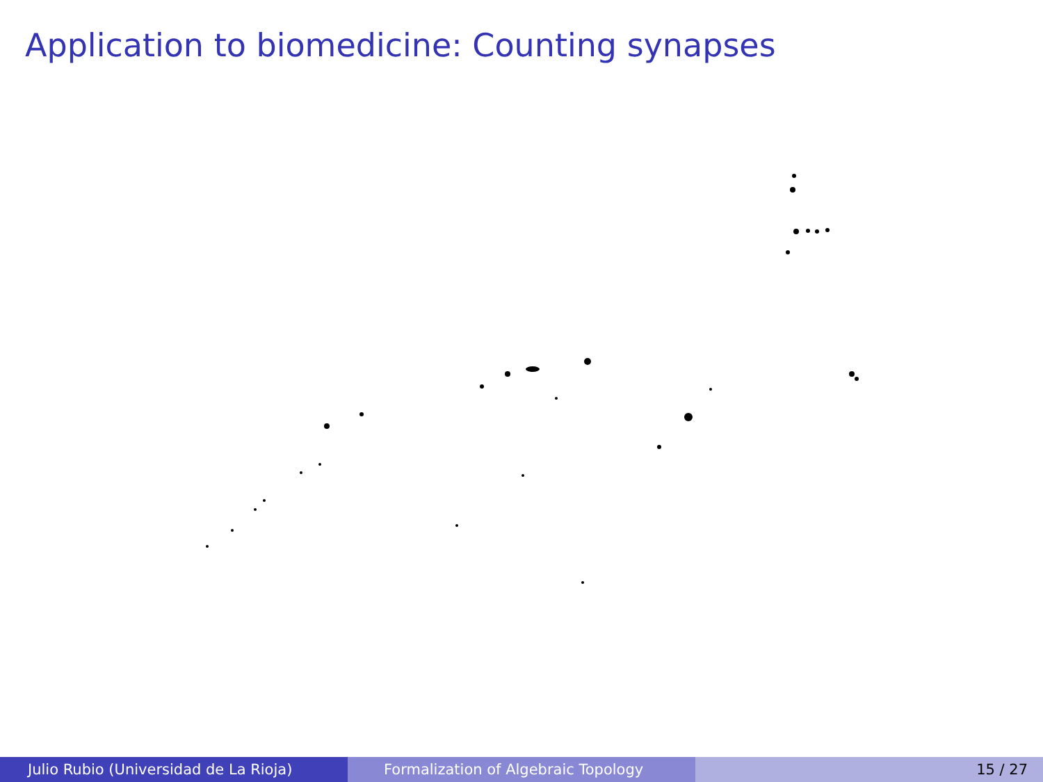Application to biomedicine: Counting synapses
Julio Rubio (Universidad de La Rioja) Formalization of Algebraic Topology 15 / 27